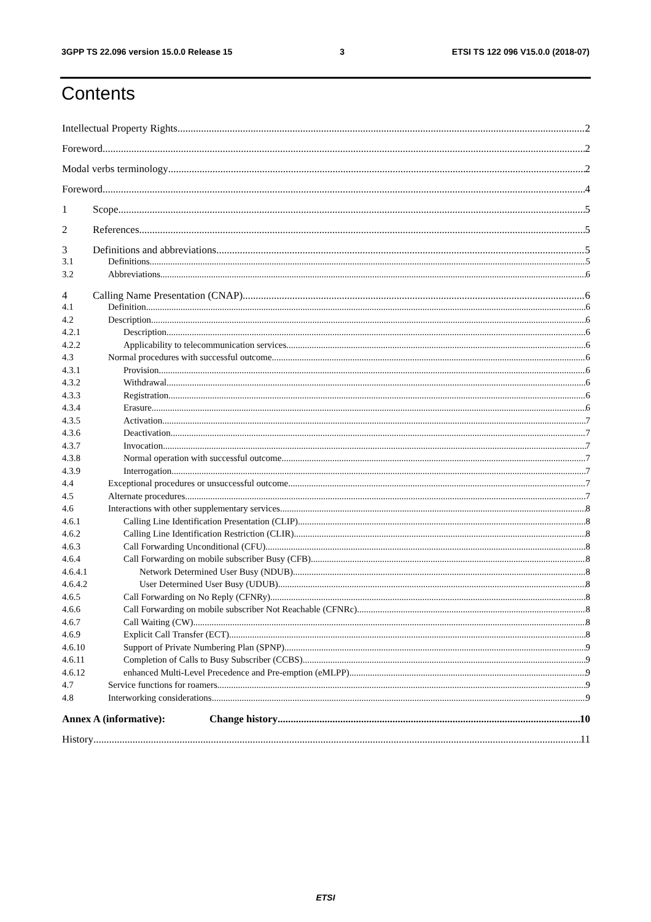3GPP TS 22.096 version 15.0.0 Release 15 3 ETSI TS 122 096 V15.0.0 (2018-07)
Contents
Intellectual Property Rights 2
Foreword 2
Modal verbs terminology 2
Foreword 4
1 Scope 5
2 References 5
3 Definitions and abbreviations 5
3.1 Definitions 5
3.2 Abbreviations 6
4 Calling Name Presentation (CNAP) 6
4.1 Definition 6
4.2 Description 6
4.2.1 Description 6
4.2.2 Applicability to telecommunication services 6
4.3 Normal procedures with successful outcome 6
4.3.1 Provision 6
4.3.2 Withdrawal 6
4.3.3 Registration 6
4.3.4 Erasure 6
4.3.5 Activation 7
4.3.6 Deactivation 7
4.3.7 Invocation 7
4.3.8 Normal operation with successful outcome 7
4.3.9 Interrogation 7
4.4 Exceptional procedures or unsuccessful outcome 7
4.5 Alternate procedures 7
4.6 Interactions with other supplementary services 8
4.6.1 Calling Line Identification Presentation (CLIP) 8
4.6.2 Calling Line Identification Restriction (CLIR) 8
4.6.3 Call Forwarding Unconditional (CFU) 8
4.6.4 Call Forwarding on mobile subscriber Busy (CFB) 8
4.6.4.1 Network Determined User Busy (NDUB) 8
4.6.4.2 User Determined User Busy (UDUB) 8
4.6.5 Call Forwarding on No Reply (CFNRy) 8
4.6.6 Call Forwarding on mobile subscriber Not Reachable (CFNRc) 8
4.6.7 Call Waiting (CW) 8
4.6.9 Explicit Call Transfer (ECT) 8
4.6.10 Support of Private Numbering Plan (SPNP) 9
4.6.11 Completion of Calls to Busy Subscriber (CCBS) 9
4.6.12 enhanced Multi-Level Precedence and Pre-emption (eMLPP) 9
4.7 Service functions for roamers 9
4.8 Interworking considerations 9
Annex A (informative): Change history 10
History 11
ETSI